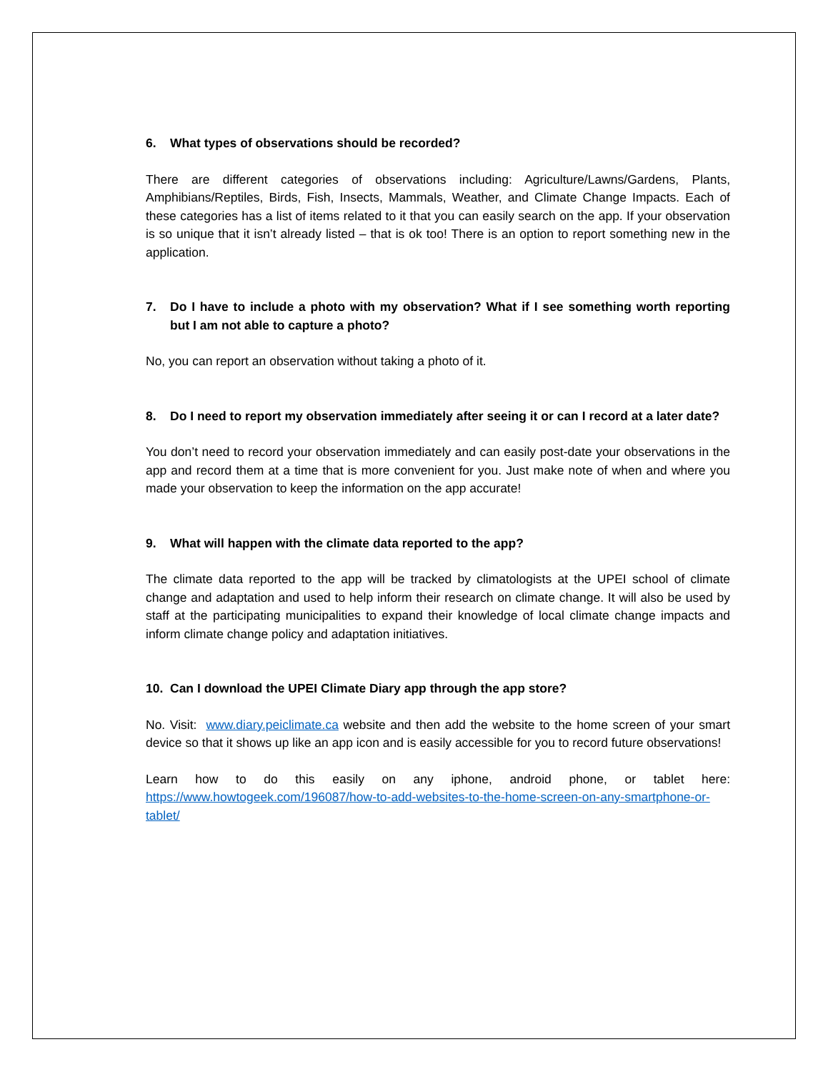6. What types of observations should be recorded?
There are different categories of observations including: Agriculture/Lawns/Gardens, Plants, Amphibians/Reptiles, Birds, Fish, Insects, Mammals, Weather, and Climate Change Impacts. Each of these categories has a list of items related to it that you can easily search on the app. If your observation is so unique that it isn’t already listed – that is ok too! There is an option to report something new in the application.
7. Do I have to include a photo with my observation? What if I see something worth reporting but I am not able to capture a photo?
No, you can report an observation without taking a photo of it.
8. Do I need to report my observation immediately after seeing it or can I record at a later date?
You don’t need to record your observation immediately and can easily post-date your observations in the app and record them at a time that is more convenient for you. Just make note of when and where you made your observation to keep the information on the app accurate!
9. What will happen with the climate data reported to the app?
The climate data reported to the app will be tracked by climatologists at the UPEI school of climate change and adaptation and used to help inform their research on climate change. It will also be used by staff at the participating municipalities to expand their knowledge of local climate change impacts and inform climate change policy and adaptation initiatives.
10. Can I download the UPEI Climate Diary app through the app store?
No. Visit: www.diary.peiclimate.ca website and then add the website to the home screen of your smart device so that it shows up like an app icon and is easily accessible for you to record future observations!
Learn how to do this easily on any iphone, android phone, or tablet here: https://www.howtogeek.com/196087/how-to-add-websites-to-the-home-screen-on-any-smartphone-or-tablet/